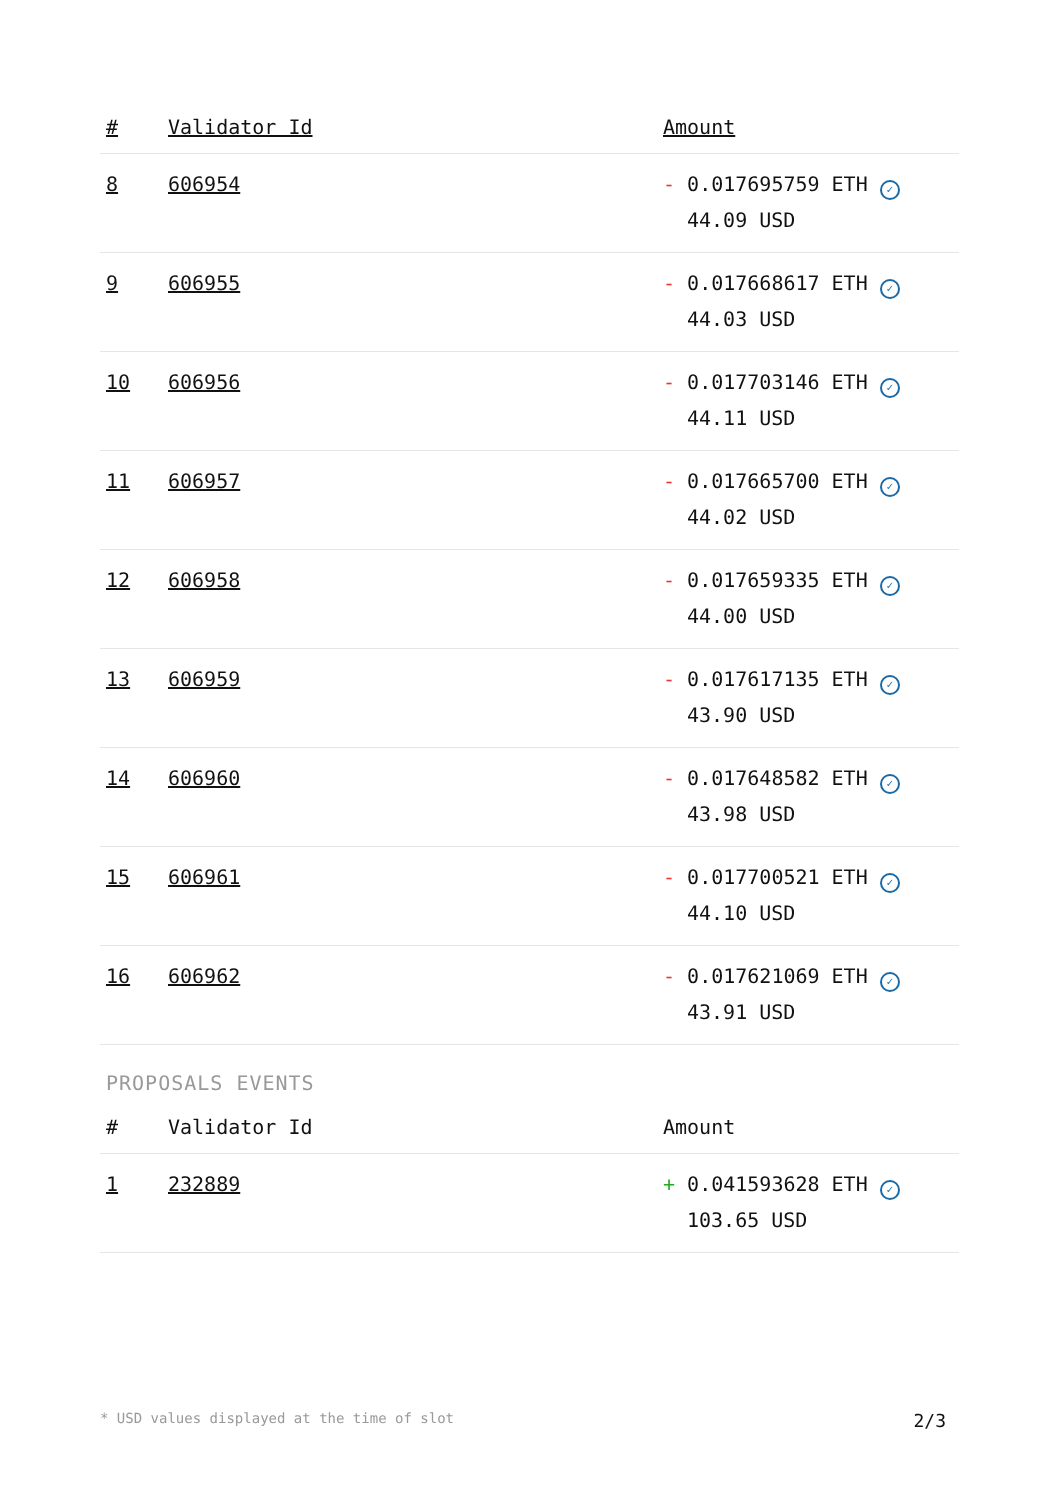| # | Validator Id | Amount |
| --- | --- | --- |
| 8 | 606954 | - 0.017695759 ETH ✓ 44.09 USD |
| 9 | 606955 | - 0.017668617 ETH ✓ 44.03 USD |
| 10 | 606956 | - 0.017703146 ETH ✓ 44.11 USD |
| 11 | 606957 | - 0.017665700 ETH ✓ 44.02 USD |
| 12 | 606958 | - 0.017659335 ETH ✓ 44.00 USD |
| 13 | 606959 | - 0.017617135 ETH ✓ 43.90 USD |
| 14 | 606960 | - 0.017648582 ETH ✓ 43.98 USD |
| 15 | 606961 | - 0.017700521 ETH ✓ 44.10 USD |
| 16 | 606962 | - 0.017621069 ETH ✓ 43.91 USD |
PROPOSALS EVENTS
| # | Validator Id | Amount |
| --- | --- | --- |
| 1 | 232889 | + 0.041593628 ETH ✓ 103.65 USD |
* USD values displayed at the time of slot 2/3